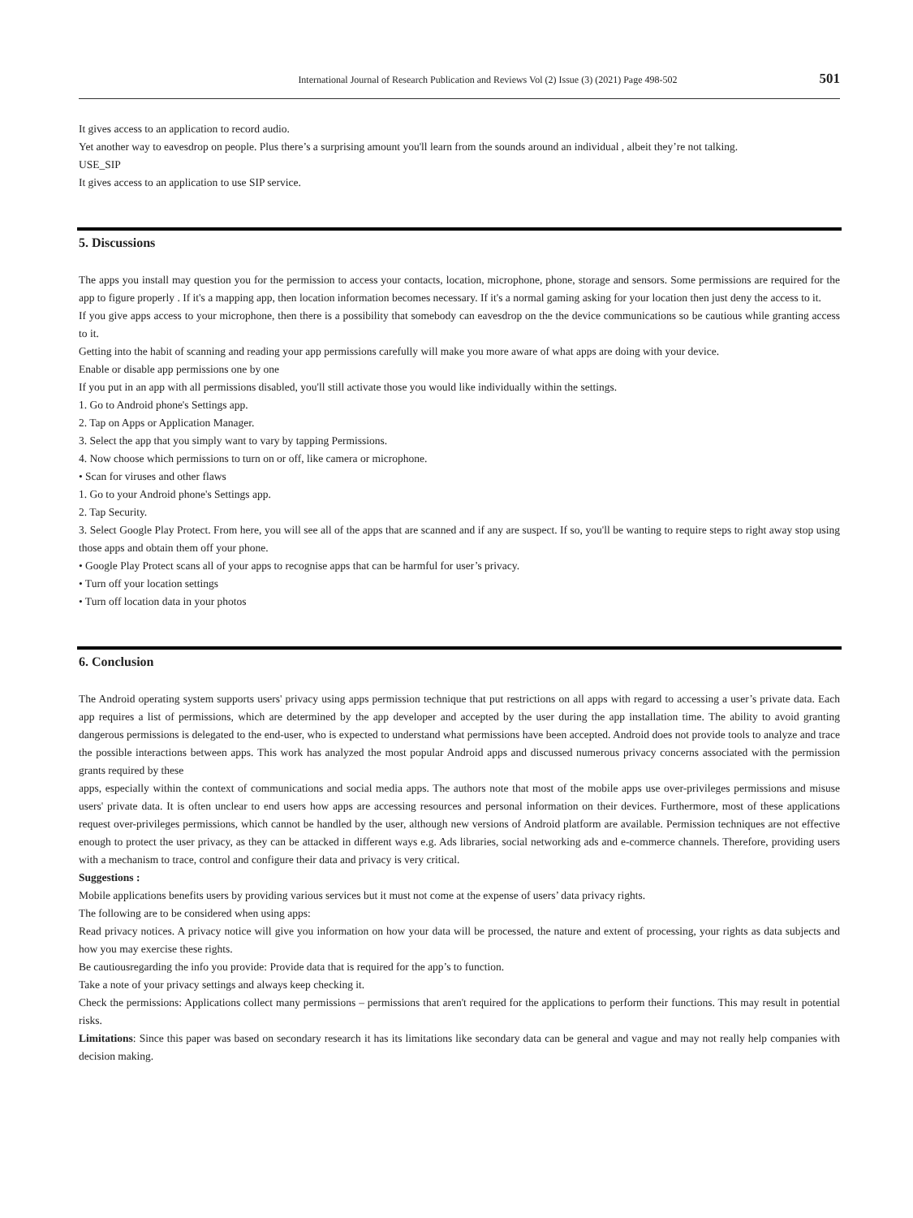International Journal of Research Publication and Reviews Vol (2) Issue (3) (2021) Page 498-502 501
It gives access to an application to record audio.
Yet another way to eavesdrop on people. Plus there’s a surprising amount you'll learn from the sounds around an individual , albeit they’re not talking.
USE_SIP
It gives access to an application to use SIP service.
5. Discussions
The apps you install may question you for the permission to access your contacts, location, microphone, phone, storage and sensors. Some permissions are required for the app to figure properly . If it's a mapping app, then location information becomes necessary. If it's a normal gaming asking for your location then just deny the access to it.
If you give apps access to your microphone, then there is a possibility that somebody can eavesdrop on the the device communications so be cautious while granting access to it.
Getting into the habit of scanning and reading your app permissions carefully will make you more aware of what apps are doing with your device.
Enable or disable app permissions one by one
If you put in an app with all permissions disabled, you'll still activate those you would like individually within the settings.
1. Go to Android phone's Settings app.
2. Tap on Apps or Application Manager.
3. Select the app that you simply want to vary by tapping Permissions.
4. Now choose which permissions to turn on or off, like camera or microphone.
• Scan for viruses and other flaws
1. Go to your Android phone's Settings app.
2. Tap Security.
3. Select Google Play Protect. From here, you will see all of the apps that are scanned and if any are suspect. If so, you'll be wanting to require steps to right away stop using those apps and obtain them off your phone.
• Google Play Protect scans all of your apps to recognise apps that can be harmful for user’s privacy.
• Turn off your location settings
• Turn off location data in your photos
6. Conclusion
The Android operating system supports users' privacy using apps permission technique that put restrictions on all apps with regard to accessing a user’s private data. Each app requires a list of permissions, which are determined by the app developer and accepted by the user during the app installation time. The ability to avoid granting dangerous permissions is delegated to the end-user, who is expected to understand what permissions have been accepted. Android does not provide tools to analyze and trace the possible interactions between apps. This work has analyzed the most popular Android apps and discussed numerous privacy concerns associated with the permission grants required by these
apps, especially within the context of communications and social media apps. The authors note that most of the mobile apps use over-privileges permissions and misuse users' private data. It is often unclear to end users how apps are accessing resources and personal information on their devices. Furthermore, most of these applications request over-privileges permissions, which cannot be handled by the user, although new versions of Android platform are available. Permission techniques are not effective enough to protect the user privacy, as they can be attacked in different ways e.g. Ads libraries, social networking ads and e-commerce channels. Therefore, providing users with a mechanism to trace, control and configure their data and privacy is very critical.
Suggestions :
Mobile applications benefits users by providing various services but it must not come at the expense of users’ data privacy rights.
The following are to be considered when using apps:
Read privacy notices. A privacy notice will give you information on how your data will be processed, the nature and extent of processing, your rights as data subjects and how you may exercise these rights.
Be cautiousregarding the info you provide: Provide data that is required for the app’s to function.
Take a note of your privacy settings and always keep checking it.
Check the permissions: Applications collect many permissions – permissions that aren't required for the applications to perform their functions. This may result in potential risks.
Limitations: Since this paper was based on secondary research it has its limitations like secondary data can be general and vague and may not really help companies with decision making.